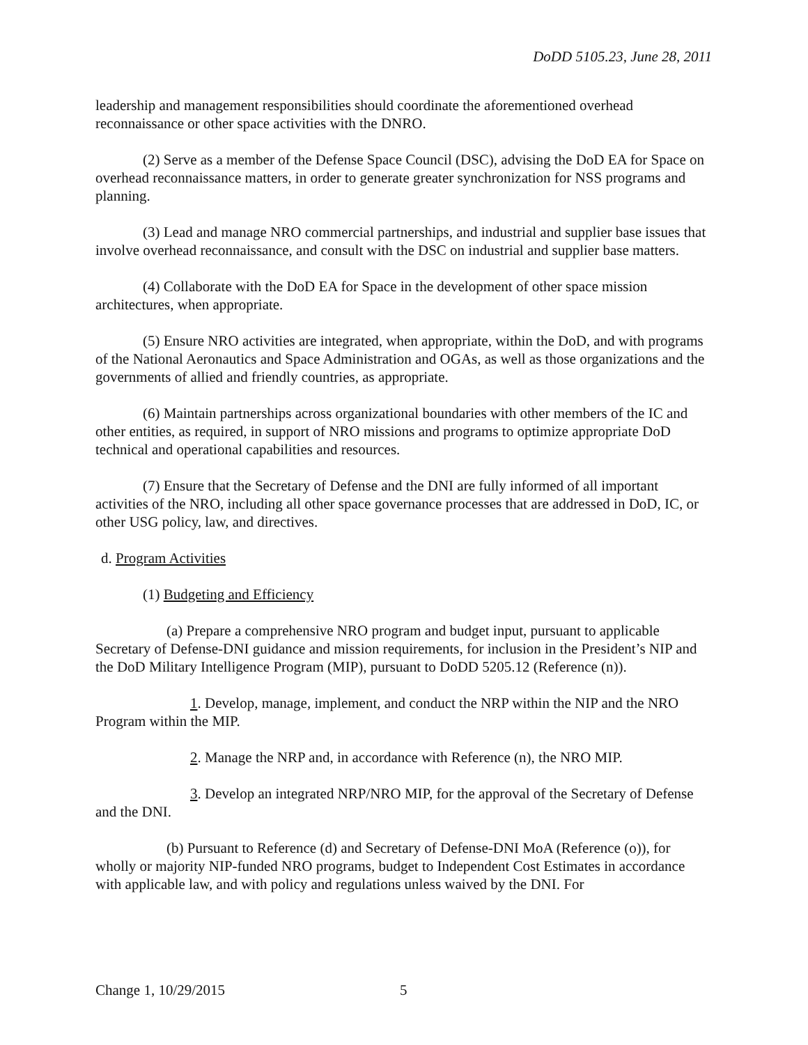DoDD 5105.23, June 28, 2011
leadership and management responsibilities should coordinate the aforementioned overhead reconnaissance or other space activities with the DNRO.
(2) Serve as a member of the Defense Space Council (DSC), advising the DoD EA for Space on overhead reconnaissance matters, in order to generate greater synchronization for NSS programs and planning.
(3) Lead and manage NRO commercial partnerships, and industrial and supplier base issues that involve overhead reconnaissance, and consult with the DSC on industrial and supplier base matters.
(4) Collaborate with the DoD EA for Space in the development of other space mission architectures, when appropriate.
(5) Ensure NRO activities are integrated, when appropriate, within the DoD, and with programs of the National Aeronautics and Space Administration and OGAs, as well as those organizations and the governments of allied and friendly countries, as appropriate.
(6) Maintain partnerships across organizational boundaries with other members of the IC and other entities, as required, in support of NRO missions and programs to optimize appropriate DoD technical and operational capabilities and resources.
(7) Ensure that the Secretary of Defense and the DNI are fully informed of all important activities of the NRO, including all other space governance processes that are addressed in DoD, IC, or other USG policy, law, and directives.
d. Program Activities
(1) Budgeting and Efficiency
(a) Prepare a comprehensive NRO program and budget input, pursuant to applicable Secretary of Defense-DNI guidance and mission requirements, for inclusion in the President’s NIP and the DoD Military Intelligence Program (MIP), pursuant to DoDD 5205.12 (Reference (n)).
1. Develop, manage, implement, and conduct the NRP within the NIP and the NRO Program within the MIP.
2. Manage the NRP and, in accordance with Reference (n), the NRO MIP.
3. Develop an integrated NRP/NRO MIP, for the approval of the Secretary of Defense and the DNI.
(b) Pursuant to Reference (d) and Secretary of Defense-DNI MoA (Reference (o)), for wholly or majority NIP-funded NRO programs, budget to Independent Cost Estimates in accordance with applicable law, and with policy and regulations unless waived by the DNI. For
Change 1, 10/29/2015 5